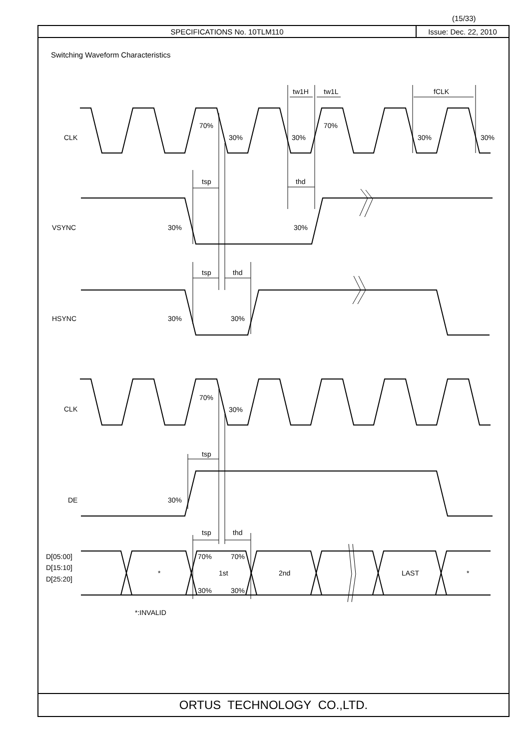(15/33)
SPECIFICATIONS No. 10TLM110 Issue: Dec. 22, 2010
Switching Waveform Characteristics
CLK
VSYNC
HSYNC
CLK
DE
D[05:00]
D[15:10]
D[25:20]
70%
30%
30%
70%
30%
30%
tw1H
tw1L
fCLK
tsp
thd
30%
30%
tsp
thd
30%
30%
70%
30%
tsp
30%
tsp
thd
70%
70%
30%
30%
*
1st
2nd
LAST
*
*:INVALID
ORTUS TECHNOLOGY CO.,LTD.